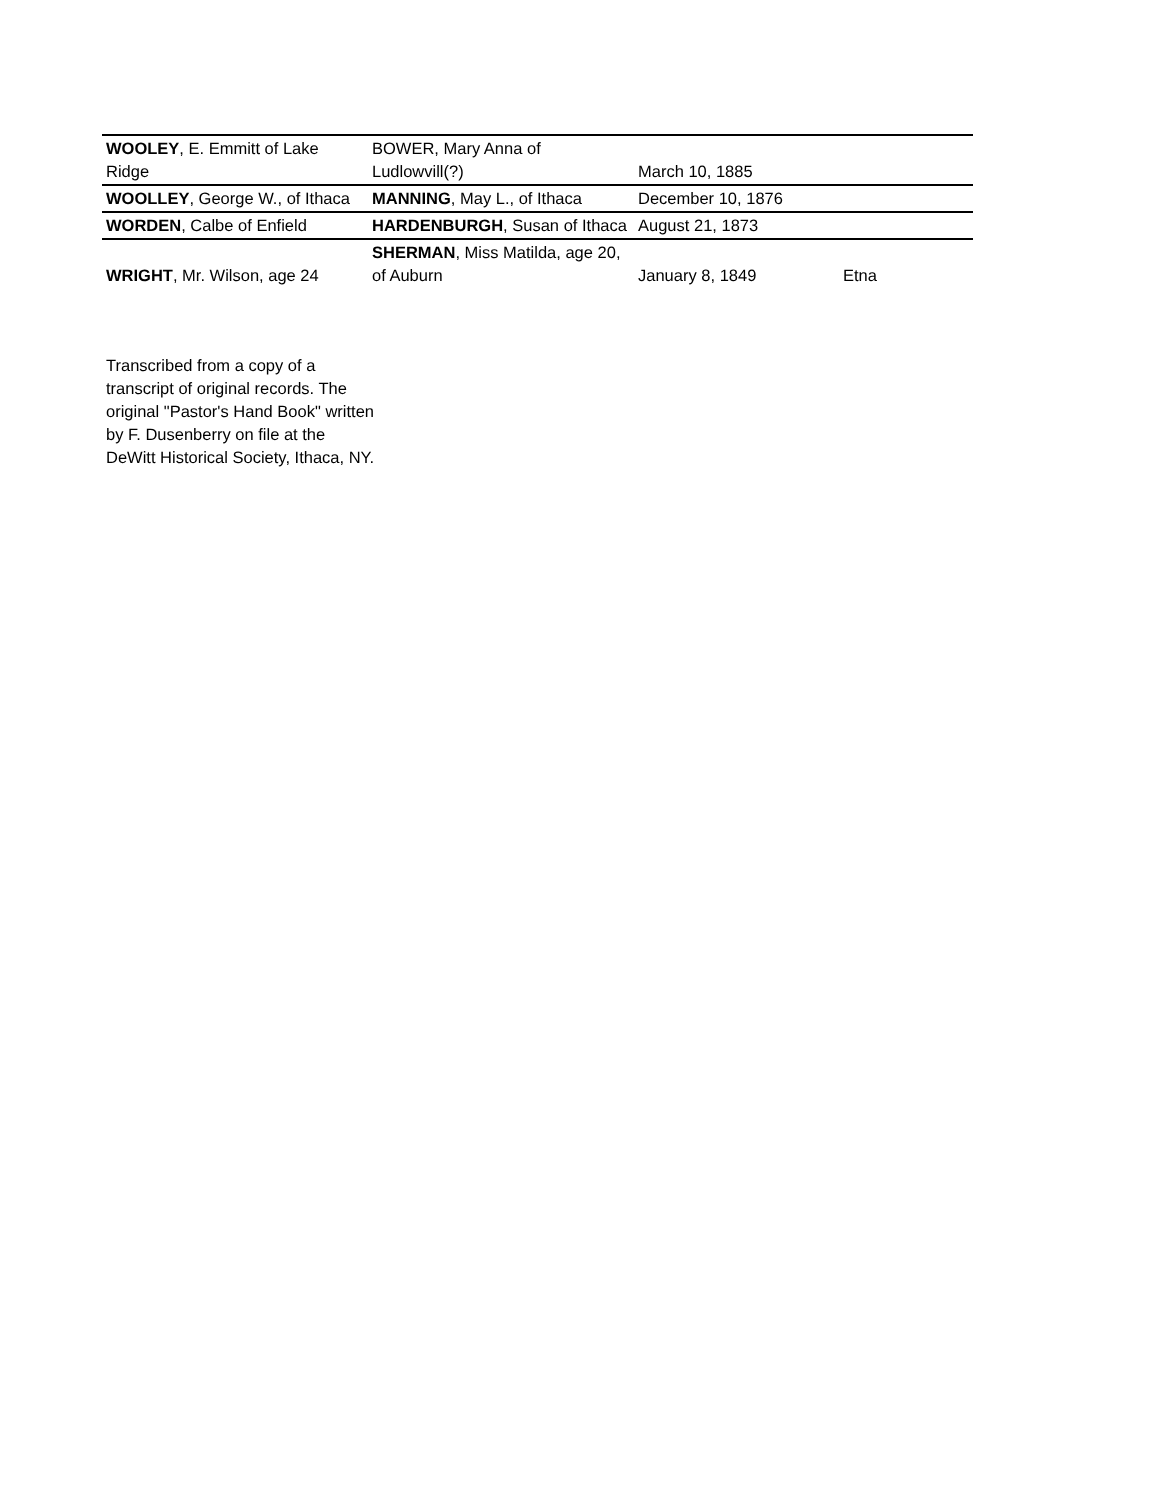| WOOLEY , E. Emmitt of Lake Ridge | BOWER, Mary Anna of Ludlowvill(?) | March 10, 1885 | |
| WOOLLEY , George W., of Ithaca | MANNING , May L., of Ithaca | December 10, 1876 | |
| WORDEN , Calbe of Enfield | HARDENBURGH , Susan of Ithaca | August 21, 1873 | |
| WRIGHT , Mr. Wilson, age 24 | SHERMAN , Miss Matilda, age 20, of Auburn | January 8, 1849 | Etna |
Transcribed from a copy of a transcript of original records. The original "Pastor's Hand Book" written by F. Dusenberry on file at the DeWitt Historical Society, Ithaca, NY.